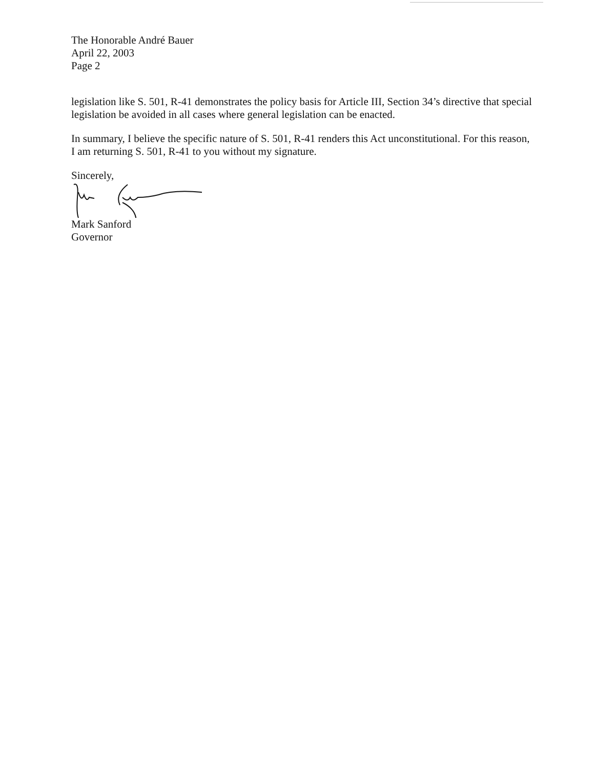The Honorable André Bauer
April 22, 2003
Page 2
legislation like S. 501, R-41 demonstrates the policy basis for Article III, Section 34’s directive that special legislation be avoided in all cases where general legislation can be enacted.
In summary, I believe the specific nature of S. 501, R-41 renders this Act unconstitutional. For this reason, I am returning S. 501, R-41 to you without my signature.
Sincerely,
Mark Sanford
Governor